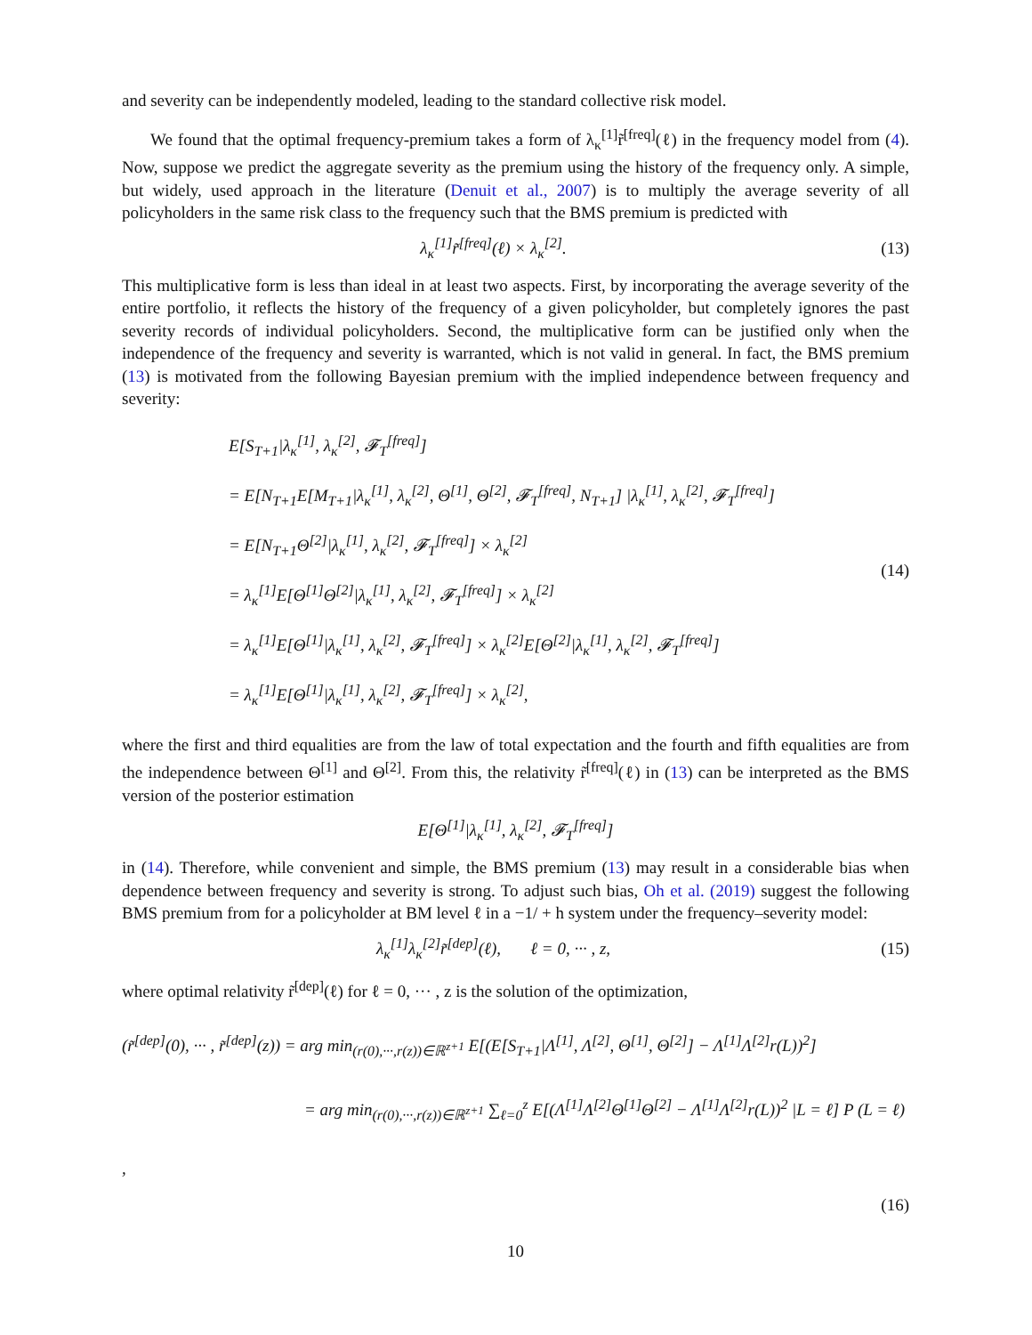and severity can be independently modeled, leading to the standard collective risk model.
We found that the optimal frequency-premium takes a form of λ<sub>κ</sub><sup>[1]</sup>r̃<sup>[freq]</sup>(ℓ) in the frequency model from (4). Now, suppose we predict the aggregate severity as the premium using the history of the frequency only. A simple, but widely, used approach in the literature (Denuit et al., 2007) is to multiply the average severity of all policyholders in the same risk class to the frequency such that the BMS premium is predicted with
λ<sub>κ</sub><sup>[1]</sup>r̃<sup>[freq]</sup>(ℓ) × λ<sub>κ</sub><sup>[2]</sup>. (13)
This multiplicative form is less than ideal in at least two aspects. First, by incorporating the average severity of the entire portfolio, it reflects the history of the frequency of a given policyholder, but completely ignores the past severity records of individual policyholders. Second, the multiplicative form can be justified only when the independence of the frequency and severity is warranted, which is not valid in general. In fact, the BMS premium (13) is motivated from the following Bayesian premium with the implied independence between frequency and severity:
E[S<sub>T+1</sub>|λ<sub>κ</sub><sup>[1]</sup>, λ<sub>κ</sub><sup>[2]</sup>, 𝓕<sub>T</sub><sup>[freq]</sup>]
= E[N<sub>T+1</sub>E[M<sub>T+1</sub>|λ<sub>κ</sub><sup>[1]</sup>, λ<sub>κ</sub><sup>[2]</sup>, Θ<sup>[1]</sup>, Θ<sup>[2]</sup>, 𝓕<sub>T</sub><sup>[freq]</sup>, N<sub>T+1</sub>] |λ<sub>κ</sub><sup>[1]</sup>, λ<sub>κ</sub><sup>[2]</sup>, 𝓕<sub>T</sub><sup>[freq]</sup>]
= E[N<sub>T+1</sub>Θ<sup>[2]</sup>|λ<sub>κ</sub><sup>[1]</sup>, λ<sub>κ</sub><sup>[2]</sup>, 𝓕<sub>T</sub><sup>[freq]</sup>] × λ<sub>κ</sub><sup>[2]</sup>
= λ<sub>κ</sub><sup>[1]</sup>E[Θ<sup>[1]</sup>Θ<sup>[2]</sup>|λ<sub>κ</sub><sup>[1]</sup>, λ<sub>κ</sub><sup>[2]</sup>, 𝓕<sub>T</sub><sup>[freq]</sup>] × λ<sub>κ</sub><sup>[2]</sup>
= λ<sub>κ</sub><sup>[1]</sup>E[Θ<sup>[1]</sup>|λ<sub>κ</sub><sup>[1]</sup>, λ<sub>κ</sub><sup>[2]</sup>, 𝓕<sub>T</sub><sup>[freq]</sup>] × λ<sub>κ</sub><sup>[2]</sup>E[Θ<sup>[2]</sup>|λ<sub>κ</sub><sup>[1]</sup>, λ<sub>κ</sub><sup>[2]</sup>, 𝓕<sub>T</sub><sup>[freq]</sup>]
= λ<sub>κ</sub><sup>[1]</sup>E[Θ<sup>[1]</sup>|λ<sub>κ</sub><sup>[1]</sup>, λ<sub>κ</sub><sup>[2]</sup>, 𝓕<sub>T</sub><sup>[freq]</sup>] × λ<sub>κ</sub><sup>[2]</sup>,
(14)
where the first and third equalities are from the law of total expectation and the fourth and fifth equalities are from the independence between Θ<sup>[1]</sup> and Θ<sup>[2]</sup>. From this, the relativity r̃<sup>[freq]</sup>(ℓ) in (13) can be interpreted as the BMS version of the posterior estimation
E[Θ<sup>[1]</sup>|λ<sub>κ</sub><sup>[1]</sup>, λ<sub>κ</sub><sup>[2]</sup>, 𝓕<sub>T</sub><sup>[freq]</sup>]
in (14). Therefore, while convenient and simple, the BMS premium (13) may result in a considerable bias when dependence between frequency and severity is strong. To adjust such bias, Oh et al. (2019) suggest the following BMS premium from for a policyholder at BM level ℓ in a −1/ + h system under the frequency–severity model:
λ<sub>κ</sub><sup>[1]</sup>λ<sub>κ</sub><sup>[2]</sup>r̃<sup>[dep]</sup>(ℓ), ℓ = 0, ··· , z,
(15)
where optimal relativity r̃<sup>[dep]</sup>(ℓ) for ℓ = 0, ··· , z is the solution of the optimization,
(r̃<sup>[dep]</sup>(0), ··· , r̃<sup>[dep]</sup>(z)) = arg min<sub>(r(0),···,r(z))∈ℝ<sup>z+1</sup></sub> E[(E[S<sub>T+1</sub>|Λ<sup>[1]</sup>, Λ<sup>[2]</sup>, Θ<sup>[1]</sup>, Θ<sup>[2]</sup>] − Λ<sup>[1]</sup>Λ<sup>[2]</sup>r(L))<sup>2</sup>]
= arg min<sub>(r(0),···,r(z))∈ℝ<sup>z+1</sup></sub> ∑<sub>ℓ=0</sub><sup>z</sup> E[(Λ<sup>[1]</sup>Λ<sup>[2]</sup>Θ<sup>[1]</sup>Θ<sup>[2]</sup> − Λ<sup>[1]</sup>Λ<sup>[2]</sup>r(L))<sup>2</sup> |L = ℓ] P (L = ℓ) ,
(16)
10